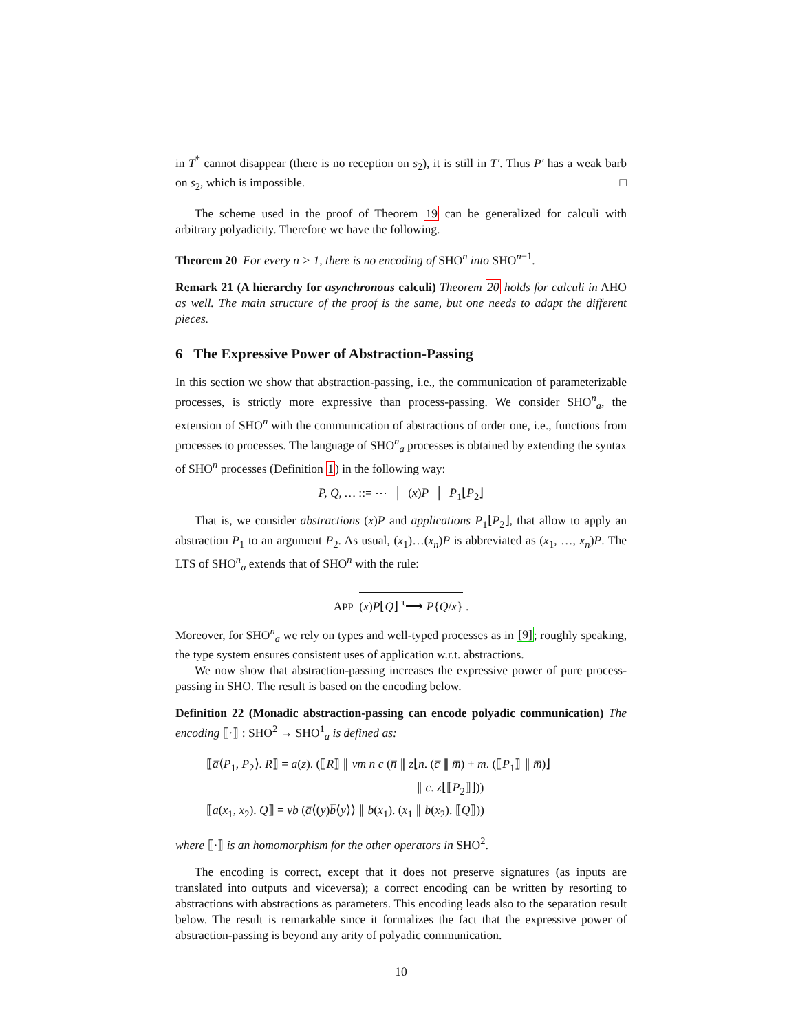in T<sup>*</sup> cannot disappear (there is no reception on s<sub>2</sub>), it is still in T′. Thus P′ has a weak barb on s<sub>2</sub>, which is impossible. □
The scheme used in the proof of Theorem 19 can be generalized for calculi with arbitrary polyadicity. Therefore we have the following.
Theorem 20 For every n > 1, there is no encoding of SHO<sup>n</sup> into SHO<sup>n−1</sup>.
Remark 21 (A hierarchy for asynchronous calculi) Theorem 20 holds for calculi in AHO as well. The main structure of the proof is the same, but one needs to adapt the different pieces.
6 The Expressive Power of Abstraction-Passing
In this section we show that abstraction-passing, i.e., the communication of parameterizable processes, is strictly more expressive than process-passing. We consider SHO<sup>n</sup><sub>a</sub>, the extension of SHO<sup>n</sup> with the communication of abstractions of order one, i.e., functions from processes to processes. The language of SHO<sup>n</sup><sub>a</sub> processes is obtained by extending the syntax of SHO<sup>n</sup> processes (Definition 1) in the following way:
P, Q, … ::= ⋯ │ (x)P │ P<sub>1</sub>⌊P<sub>2</sub>⌋
That is, we consider abstractions (x)P and applications P<sub>1</sub>⌊P<sub>2</sub>⌋, that allow to apply an abstraction P<sub>1</sub> to an argument P<sub>2</sub>. As usual, (x<sub>1</sub>)…(x<sub>n</sub>)P is abbreviated as (x<sub>1</sub>, …, x<sub>n</sub>)P. The LTS of SHO<sup>n</sup><sub>a</sub> extends that of SHO<sup>n</sup> with the rule:
APP (x)P⌊Q⌋ <sup>τ</sup>⟶ P{Q/x} .
Moreover, for SHO<sup>n</sup><sub>a</sub> we rely on types and well-typed processes as in [9]; roughly speaking, the type system ensures consistent uses of application w.r.t. abstractions.
We now show that abstraction-passing increases the expressive power of pure process-passing in SHO. The result is based on the encoding below.
Definition 22 (Monadic abstraction-passing can encode polyadic communication) The encoding ⟦·⟧ : SHO<sup>2</sup> → SHO<sup>1</sup><sub>a</sub> is defined as:
⟦a̅⟨P<sub>1</sub>, P<sub>2</sub>⟩. R⟧ = a(z). (⟦R⟧ ∥ νm n c (n̅ ∥ z⌊n. (c̅ ∥ m̅) + m. (⟦P<sub>1</sub>⟧ ∥ m̅)⌋
∥ c. z⌊⟦P<sub>2</sub>⟧⌋))
⟦a(x<sub>1</sub>, x<sub>2</sub>). Q⟧ = νb (a̅⟨(y)b̅⟨y⟩⟩ ∥ b(x<sub>1</sub>). (x<sub>1</sub> ∥ b(x<sub>2</sub>). ⟦Q⟧))
where ⟦·⟧ is an homomorphism for the other operators in SHO<sup>2</sup>.
The encoding is correct, except that it does not preserve signatures (as inputs are translated into outputs and viceversa); a correct encoding can be written by resorting to abstractions with abstractions as parameters. This encoding leads also to the separation result below. The result is remarkable since it formalizes the fact that the expressive power of abstraction-passing is beyond any arity of polyadic communication.
10